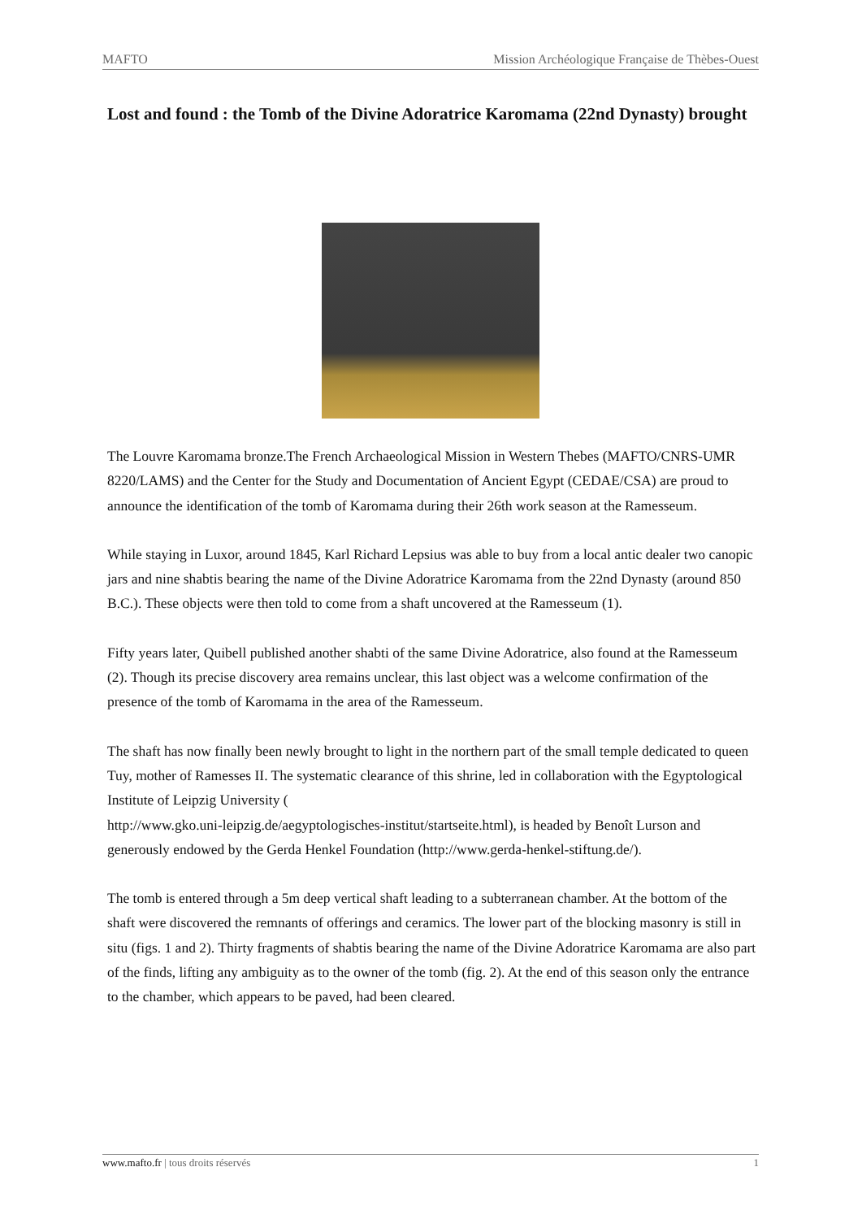MAFTO Mission Archéologique Française de Thèbes-Ouest
Lost and found : the Tomb of the Divine Adoratrice Karomama (22nd Dynasty) brought
The Louvre Karomama bronze.The French Archaeological Mission in Western Thebes (MAFTO/CNRS-UMR 8220/LAMS) and the Center for the Study and Documentation of Ancient Egypt (CEDAE/CSA) are proud to announce the identification of the tomb of Karomama during their 26th work season at the Ramesseum.
While staying in Luxor, around 1845, Karl Richard Lepsius was able to buy from a local antic dealer two canopic jars and nine shabtis bearing the name of the Divine Adoratrice Karomama from the 22nd Dynasty (around 850 B.C.). These objects were then told to come from a shaft uncovered at the Ramesseum (1).
Fifty years later, Quibell published another shabti of the same Divine Adoratrice, also found at the Ramesseum (2). Though its precise discovery area remains unclear, this last object was a welcome confirmation of the presence of the tomb of Karomama in the area of the Ramesseum.
The shaft has now finally been newly brought to light in the northern part of the small temple dedicated to queen Tuy, mother of Ramesses II. The systematic clearance of this shrine, led in collaboration with the Egyptological Institute of Leipzig University (
http://www.gko.uni-leipzig.de/aegyptologisches-institut/startseite.html), is headed by Benoît Lurson and generously endowed by the Gerda Henkel Foundation (http://www.gerda-henkel-stiftung.de/).
The tomb is entered through a 5m deep vertical shaft leading to a subterranean chamber. At the bottom of the shaft were discovered the remnants of offerings and ceramics. The lower part of the blocking masonry is still in situ (figs. 1 and 2). Thirty fragments of shabtis bearing the name of the Divine Adoratrice Karomama are also part of the finds, lifting any ambiguity as to the owner of the tomb (fig. 2). At the end of this season only the entrance to the chamber, which appears to be paved, had been cleared.
www.mafto.fr | tous droits réservés 1